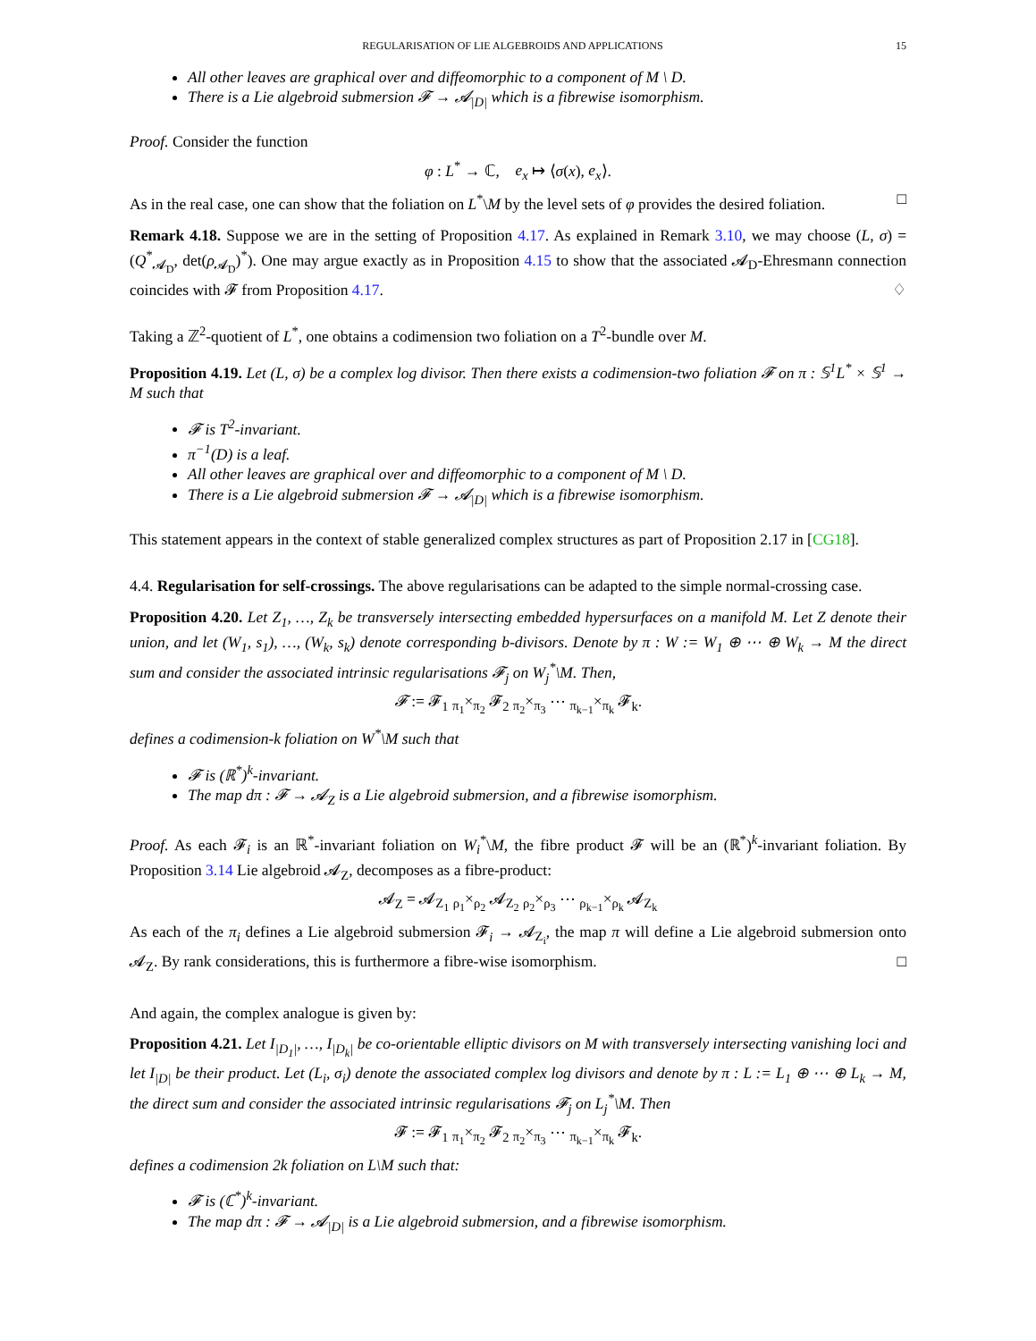REGULARISATION OF LIE ALGEBROIDS AND APPLICATIONS 15
All other leaves are graphical over and diffeomorphic to a component of M \ D.
There is a Lie algebroid submersion 𝓕 → 𝓐<sub>|D|</sub> which is a fibrewise isomorphism.
Proof. Consider the function
φ : L<sup>*</sup> → ℂ, e<sub>x</sub> ↦ ⟨σ(x), e<sub>x</sub>⟩.
As in the real case, one can show that the foliation on L<sup>*</sup>\M by the level sets of φ provides the desired foliation. □
Remark 4.18. Suppose we are in the setting of Proposition 4.17. As explained in Remark 3.10, we may choose (L, σ) = (Q<sup>*</sup><sub>𝓐<sub>D</sub></sub>, det(ρ<sub>𝓐<sub>D</sub></sub>)<sup>*</sup>). One may argue exactly as in Proposition 4.15 to show that the associated 𝓐<sub>D</sub>-Ehresmann connection coincides with 𝓕 from Proposition 4.17. ♢
Taking a ℤ<sup>2</sup>-quotient of L<sup>*</sup>, one obtains a codimension two foliation on a T<sup>2</sup>-bundle over M.
Proposition 4.19. Let (L, σ) be a complex log divisor. Then there exists a codimension-two foliation 𝓕 on π : 𝕊<sup>1</sup>L<sup>*</sup> × 𝕊<sup>1</sup> → M such that
𝓕 is T<sup>2</sup>-invariant.
π<sup>−1</sup>(D) is a leaf.
All other leaves are graphical over and diffeomorphic to a component of M \ D.
There is a Lie algebroid submersion 𝓕 → 𝓐<sub>|D|</sub> which is a fibrewise isomorphism.
This statement appears in the context of stable generalized complex structures as part of Proposition 2.17 in [CG18].
4.4. Regularisation for self-crossings. The above regularisations can be adapted to the simple normal-crossing case.
Proposition 4.20. Let Z<sub>1</sub>, …, Z<sub>k</sub> be transversely intersecting embedded hypersurfaces on a manifold M. Let Z denote their union, and let (W<sub>1</sub>, s<sub>1</sub>), …, (W<sub>k</sub>, s<sub>k</sub>) denote corresponding b-divisors. Denote by π : W := W<sub>1</sub> ⊕ ⋯ ⊕ W<sub>k</sub> → M the direct sum and consider the associated intrinsic regularisations 𝓕<sub>j</sub> on W<sub>j</sub><sup>*</sup>\M. Then,
𝓕 := 𝓕<sub>1</sub> <sub>π<sub>1</sub></sub>×<sub>π<sub>2</sub></sub> 𝓕<sub>2</sub> <sub>π<sub>2</sub></sub>×<sub>π<sub>3</sub></sub> ⋯ <sub>π<sub>k−1</sub></sub>×<sub>π<sub>k</sub></sub> 𝓕<sub>k</sub>.
defines a codimension-k foliation on W<sup>*</sup>\M such that
𝓕 is (ℝ<sup>*</sup>)<sup>k</sup>-invariant.
The map dπ : 𝓕 → 𝓐<sub>Z</sub> is a Lie algebroid submersion, and a fibrewise isomorphism.
Proof. As each 𝓕<sub>i</sub> is an ℝ<sup>*</sup>-invariant foliation on W<sub>i</sub><sup>*</sup>\M, the fibre product 𝓕 will be an (ℝ<sup>*</sup>)<sup>k</sup>-invariant foliation. By Proposition 3.14 Lie algebroid 𝓐<sub>Z</sub>, decomposes as a fibre-product:
𝓐<sub>Z</sub> = 𝓐<sub>Z<sub>1</sub></sub> <sub>ρ<sub>1</sub></sub>×<sub>ρ<sub>2</sub></sub> 𝓐<sub>Z<sub>2</sub></sub> <sub>ρ<sub>2</sub></sub>×<sub>ρ<sub>3</sub></sub> ⋯ <sub>ρ<sub>k−1</sub></sub>×<sub>ρ<sub>k</sub></sub> 𝓐<sub>Z<sub>k</sub></sub>
As each of the π<sub>i</sub> defines a Lie algebroid submersion 𝓕<sub>i</sub> → 𝓐<sub>Z<sub>i</sub></sub>, the map π will define a Lie algebroid submersion onto 𝓐<sub>Z</sub>. By rank considerations, this is furthermore a fibre-wise isomorphism. □
And again, the complex analogue is given by:
Proposition 4.21. Let I<sub>|D<sub>1</sub>|</sub>, …, I<sub>|D<sub>k</sub>|</sub> be co-orientable elliptic divisors on M with transversely intersecting vanishing loci and let I<sub>|D|</sub> be their product. Let (L<sub>i</sub>, σ<sub>i</sub>) denote the associated complex log divisors and denote by π : L := L<sub>1</sub> ⊕ ⋯ ⊕ L<sub>k</sub> → M, the direct sum and consider the associated intrinsic regularisations 𝓕<sub>j</sub> on L<sub>j</sub><sup>*</sup>\M. Then
𝓕 := 𝓕<sub>1</sub> <sub>π<sub>1</sub></sub>×<sub>π<sub>2</sub></sub> 𝓕<sub>2</sub> <sub>π<sub>2</sub></sub>×<sub>π<sub>3</sub></sub> ⋯ <sub>π<sub>k−1</sub></sub>×<sub>π<sub>k</sub></sub> 𝓕<sub>k</sub>.
defines a codimension 2k foliation on L\M such that:
𝓕 is (ℂ<sup>*</sup>)<sup>k</sup>-invariant.
The map dπ : 𝓕 → 𝓐<sub>|D|</sub> is a Lie algebroid submersion, and a fibrewise isomorphism.